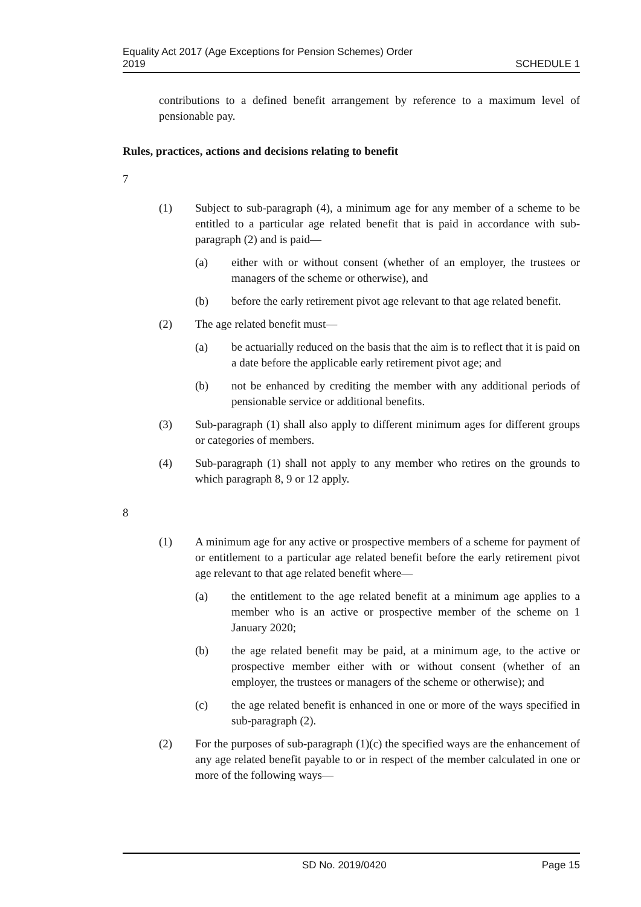Equality Act 2017 (Age Exceptions for Pension Schemes) Order
2019 SCHEDULE 1
contributions to a defined benefit arrangement by reference to a maximum level of pensionable pay.
Rules, practices, actions and decisions relating to benefit
7
(1) Subject to sub-paragraph (4), a minimum age for any member of a scheme to be entitled to a particular age related benefit that is paid in accordance with sub-paragraph (2) and is paid—
(a) either with or without consent (whether of an employer, the trustees or managers of the scheme or otherwise), and
(b) before the early retirement pivot age relevant to that age related benefit.
(2) The age related benefit must—
(a) be actuarially reduced on the basis that the aim is to reflect that it is paid on a date before the applicable early retirement pivot age; and
(b) not be enhanced by crediting the member with any additional periods of pensionable service or additional benefits.
(3) Sub-paragraph (1) shall also apply to different minimum ages for different groups or categories of members.
(4) Sub-paragraph (1) shall not apply to any member who retires on the grounds to which paragraph 8, 9 or 12 apply.
8
(1) A minimum age for any active or prospective members of a scheme for payment of or entitlement to a particular age related benefit before the early retirement pivot age relevant to that age related benefit where—
(a) the entitlement to the age related benefit at a minimum age applies to a member who is an active or prospective member of the scheme on 1 January 2020;
(b) the age related benefit may be paid, at a minimum age, to the active or prospective member either with or without consent (whether of an employer, the trustees or managers of the scheme or otherwise); and
(c) the age related benefit is enhanced in one or more of the ways specified in sub-paragraph (2).
(2) For the purposes of sub-paragraph (1)(c) the specified ways are the enhancement of any age related benefit payable to or in respect of the member calculated in one or more of the following ways—
SD No. 2019/0420 Page 15